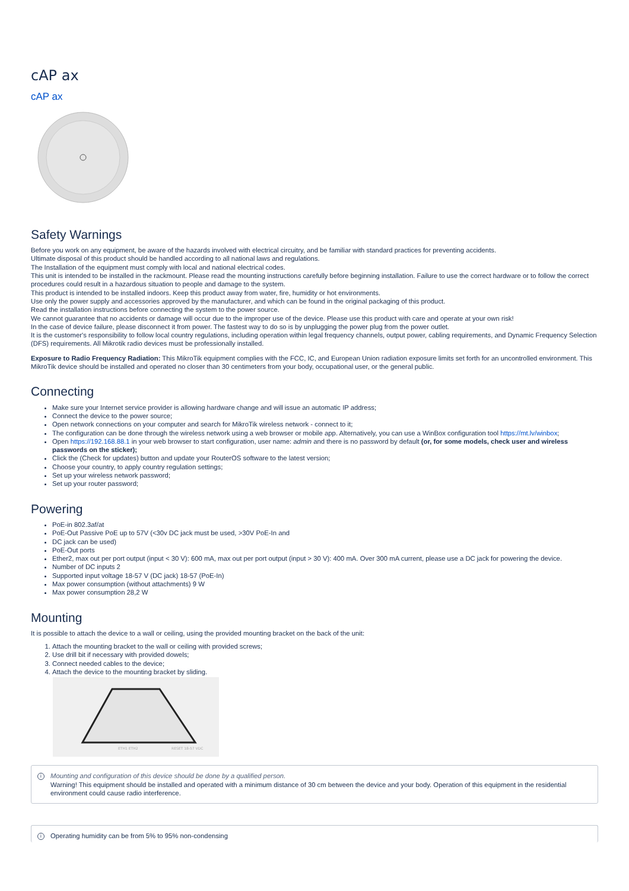cAP ax
cAP ax
Safety Warnings
Before you work on any equipment, be aware of the hazards involved with electrical circuitry, and be familiar with standard practices for preventing accidents.
Ultimate disposal of this product should be handled according to all national laws and regulations.
The Installation of the equipment must comply with local and national electrical codes.
This unit is intended to be installed in the rackmount. Please read the mounting instructions carefully before beginning installation. Failure to use the correct hardware or to follow the correct procedures could result in a hazardous situation to people and damage to the system.
This product is intended to be installed indoors. Keep this product away from water, fire, humidity or hot environments.
Use only the power supply and accessories approved by the manufacturer, and which can be found in the original packaging of this product.
Read the installation instructions before connecting the system to the power source.
We cannot guarantee that no accidents or damage will occur due to the improper use of the device. Please use this product with care and operate at your own risk!
In the case of device failure, please disconnect it from power. The fastest way to do so is by unplugging the power plug from the power outlet.
It is the customer's responsibility to follow local country regulations, including operation within legal frequency channels, output power, cabling requirements, and Dynamic Frequency Selection (DFS) requirements. All Mikrotik radio devices must be professionally installed.
Exposure to Radio Frequency Radiation: This MikroTik equipment complies with the FCC, IC, and European Union radiation exposure limits set forth for an uncontrolled environment. This MikroTik device should be installed and operated no closer than 30 centimeters from your body, occupational user, or the general public.
Connecting
Make sure your Internet service provider is allowing hardware change and will issue an automatic IP address;
Connect the device to the power source;
Open network connections on your computer and search for MikroTik wireless network - connect to it;
The configuration can be done through the wireless network using a web browser or mobile app. Alternatively, you can use a WinBox configuration tool https://mt.lv/winbox;
Open https://192.168.88.1 in your web browser to start configuration, user name: admin and there is no password by default (or, for some models, check user and wireless passwords on the sticker);
Click the (Check for updates) button and update your RouterOS software to the latest version;
Choose your country, to apply country regulation settings;
Set up your wireless network password;
Set up your router password;
Powering
PoE-in 802.3af/at
PoE-Out Passive PoE up to 57V (<30v DC jack must be used, >30V PoE-In and
DC jack can be used)
PoE-Out ports
Ether2, max out per port output (input < 30 V): 600 mA, max out per port output (input > 30 V): 400 mA. Over 300 mA current, please use a DC jack for powering the device.
Number of DC inputs 2
Supported input voltage 18-57 V (DC jack) 18-57 (PoE-In)
Max power consumption (without attachments) 9 W
Max power consumption 28,2 W
Mounting
It is possible to attach the device to a wall or ceiling, using the provided mounting bracket on the back of the unit:
1. Attach the mounting bracket to the wall or ceiling with provided screws;
2. Use drill bit if necessary with provided dowels;
3. Connect needed cables to the device;
4. Attach the device to the mounting bracket by sliding.
ETH1 ETH2
RESET 18-57 VDC
i Mounting and configuration of this device should be done by a qualified person.
Warning! This equipment should be installed and operated with a minimum distance of 30 cm between the device and your body. Operation of this equipment in the residential environment could cause radio interference.
i Operating humidity can be from 5% to 95% non-condensing